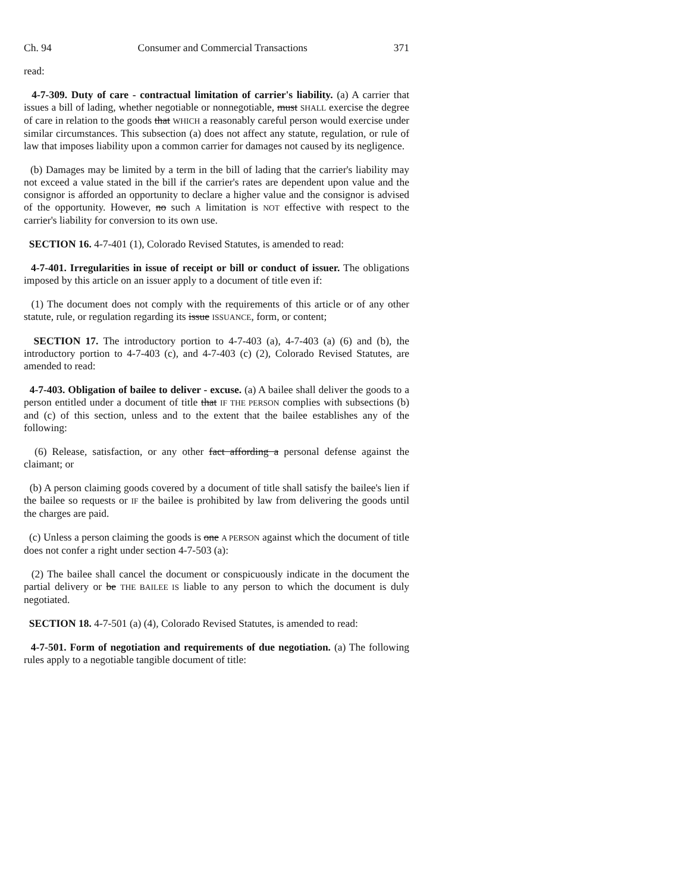Ch. 94 Consumer and Commercial Transactions 371
read:
4-7-309. Duty of care - contractual limitation of carrier's liability. (a) A carrier that issues a bill of lading, whether negotiable or nonnegotiable, must SHALL exercise the degree of care in relation to the goods that WHICH a reasonably careful person would exercise under similar circumstances. This subsection (a) does not affect any statute, regulation, or rule of law that imposes liability upon a common carrier for damages not caused by its negligence.
(b) Damages may be limited by a term in the bill of lading that the carrier's liability may not exceed a value stated in the bill if the carrier's rates are dependent upon value and the consignor is afforded an opportunity to declare a higher value and the consignor is advised of the opportunity. However, no such A limitation is NOT effective with respect to the carrier's liability for conversion to its own use.
SECTION 16. 4-7-401 (1), Colorado Revised Statutes, is amended to read:
4-7-401. Irregularities in issue of receipt or bill or conduct of issuer. The obligations imposed by this article on an issuer apply to a document of title even if:
(1) The document does not comply with the requirements of this article or of any other statute, rule, or regulation regarding its issue ISSUANCE, form, or content;
SECTION 17. The introductory portion to 4-7-403 (a), 4-7-403 (a) (6) and (b), the introductory portion to 4-7-403 (c), and 4-7-403 (c) (2), Colorado Revised Statutes, are amended to read:
4-7-403. Obligation of bailee to deliver - excuse. (a) A bailee shall deliver the goods to a person entitled under a document of title that IF THE PERSON complies with subsections (b) and (c) of this section, unless and to the extent that the bailee establishes any of the following:
(6) Release, satisfaction, or any other fact affording a personal defense against the claimant; or
(b) A person claiming goods covered by a document of title shall satisfy the bailee's lien if the bailee so requests or IF the bailee is prohibited by law from delivering the goods until the charges are paid.
(c) Unless a person claiming the goods is one A PERSON against which the document of title does not confer a right under section 4-7-503 (a):
(2) The bailee shall cancel the document or conspicuously indicate in the document the partial delivery or be THE BAILEE IS liable to any person to which the document is duly negotiated.
SECTION 18. 4-7-501 (a) (4), Colorado Revised Statutes, is amended to read:
4-7-501. Form of negotiation and requirements of due negotiation. (a) The following rules apply to a negotiable tangible document of title: